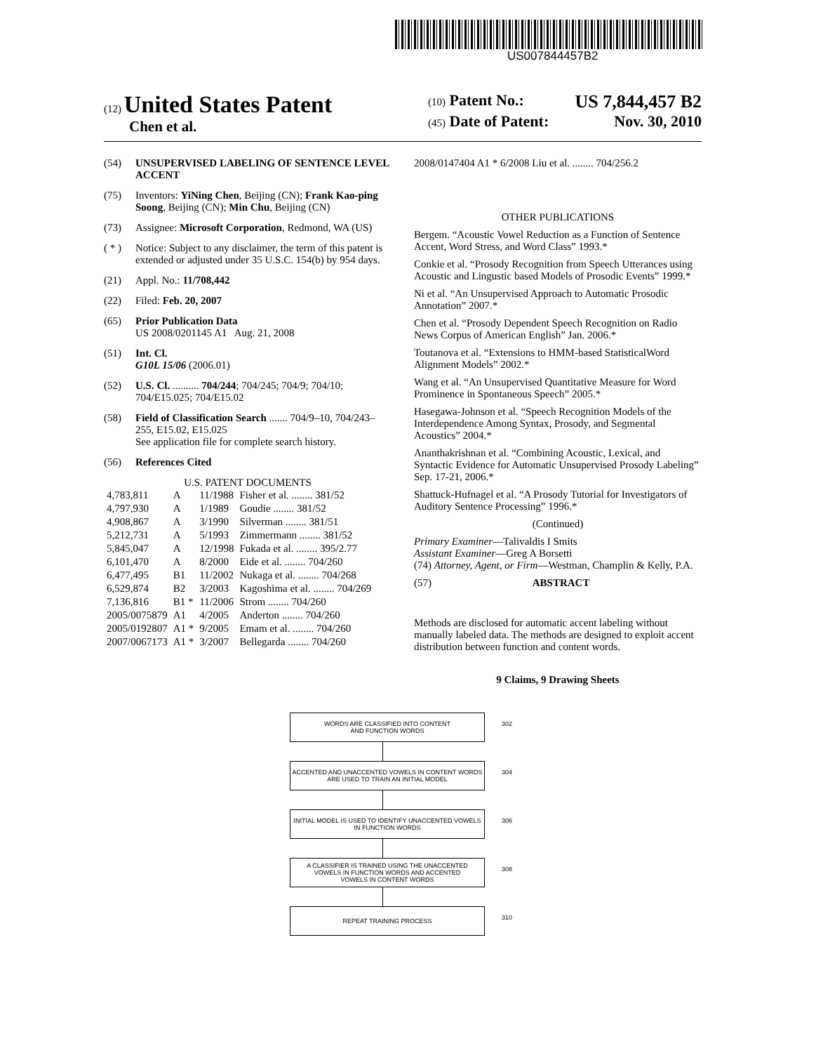US007844457B2
(12) United States Patent
Chen et al.
(10) Patent No.: US 7,844,457 B2
(45) Date of Patent: Nov. 30, 2010
(54) UNSUPERVISED LABELING OF SENTENCE LEVEL ACCENT
(75) Inventors: YiNing Chen, Beijing (CN); Frank Kao-ping Soong, Beijing (CN); Min Chu, Beijing (CN)
(73) Assignee: Microsoft Corporation, Redmond, WA (US)
( * ) Notice: Subject to any disclaimer, the term of this patent is extended or adjusted under 35 U.S.C. 154(b) by 954 days.
(21) Appl. No.: 11/708,442
(22) Filed: Feb. 20, 2007
(65) Prior Publication Data
US 2008/0201145 A1 Aug. 21, 2008
(51) Int. Cl.
G10L 15/06 (2006.01)
(52) U.S. Cl. .......... 704/244; 704/245; 704/9; 704/10; 704/E15.025; 704/E15.02
(58) Field of Classification Search ....... 704/9–10, 704/243–255, E15.02, E15.025
See application file for complete search history.
(56) References Cited
U.S. PATENT DOCUMENTS
| 4,783,811 | A | 11/1988 | Fisher et al. ........ 381/52 |
| 4,797,930 | A | 1/1989 | Goudie ........ 381/52 |
| 4,908,867 | A | 3/1990 | Silverman ........ 381/51 |
| 5,212,731 | A | 5/1993 | Zimmermann ........ 381/52 |
| 5,845,047 | A | 12/1998 | Fukada et al. ........ 395/2.77 |
| 6,101,470 | A | 8/2000 | Eide et al. ........ 704/260 |
| 6,477,495 | B1 | 11/2002 | Nukaga et al. ........ 704/268 |
| 6,529,874 | B2 | 3/2003 | Kagoshima et al. ........ 704/269 |
| 7,136,816 | B1 * | 11/2006 | Strom ........ 704/260 |
| 2005/0075879 | A1 | 4/2005 | Anderton ........ 704/260 |
| 2005/0192807 | A1 * | 9/2005 | Emam et al. ........ 704/260 |
| 2007/0067173 | A1 * | 3/2007 | Bellegarda ........ 704/260 |
2008/0147404 A1 * 6/2008 Liu et al. ........ 704/256.2
OTHER PUBLICATIONS
Bergem. “Acoustic Vowel Reduction as a Function of Sentence Accent, Word Stress, and Word Class” 1993.*
Conkie et al. “Prosody Recognition from Speech Utterances using Acoustic and Lingustic based Models of Prosodic Events” 1999.*
Ni et al. “An Unsupervised Approach to Automatic Prosodic Annotation” 2007.*
Chen et al. “Prosody Dependent Speech Recognition on Radio News Corpus of American English” Jan. 2006.*
Toutanova et al. “Extensions to HMM-based StatisticalWord Alignment Models” 2002.*
Wang et al. “An Unsupervised Quantitative Measure for Word Prominence in Spontaneous Speech” 2005.*
Hasegawa-Johnson et al. “Speech Recognition Models of the Interdependence Among Syntax, Prosody, and Segmental Acoustics” 2004.*
Ananthakrishnan et al. “Combining Acoustic, Lexical, and Syntactic Evidence for Automatic Unsupervised Prosody Labeling” Sep. 17-21, 2006.*
Shattuck-Hufnagel et al. “A Prosody Tutorial for Investigators of Auditory Sentence Processing” 1996.*
(Continued)
Primary Examiner—Talivaldis I Smits
Assistant Examiner—Greg A Borsetti
(74) Attorney, Agent, or Firm—Westman, Champlin & Kelly, P.A.
(57) ABSTRACT
Methods are disclosed for automatic accent labeling without manually labeled data. The methods are designed to exploit accent distribution between function and content words.
9 Claims, 9 Drawing Sheets
WORDS ARE CLASSIFIED INTO CONTENT
AND FUNCTION WORDS
302
ACCENTED AND UNACCENTED VOWELS IN CONTENT WORDS
ARE USED TO TRAIN AN INITIAL MODEL
304
INITIAL MODEL IS USED TO IDENTIFY UNACCENTED VOWELS
IN FUNCTION WORDS
306
A CLASSIFIER IS TRAINED USING THE UNACCENTED
VOWELS IN FUNCTION WORDS AND ACCENTED
VOWELS IN CONTENT WORDS
308
REPEAT TRAINING PROCESS
310